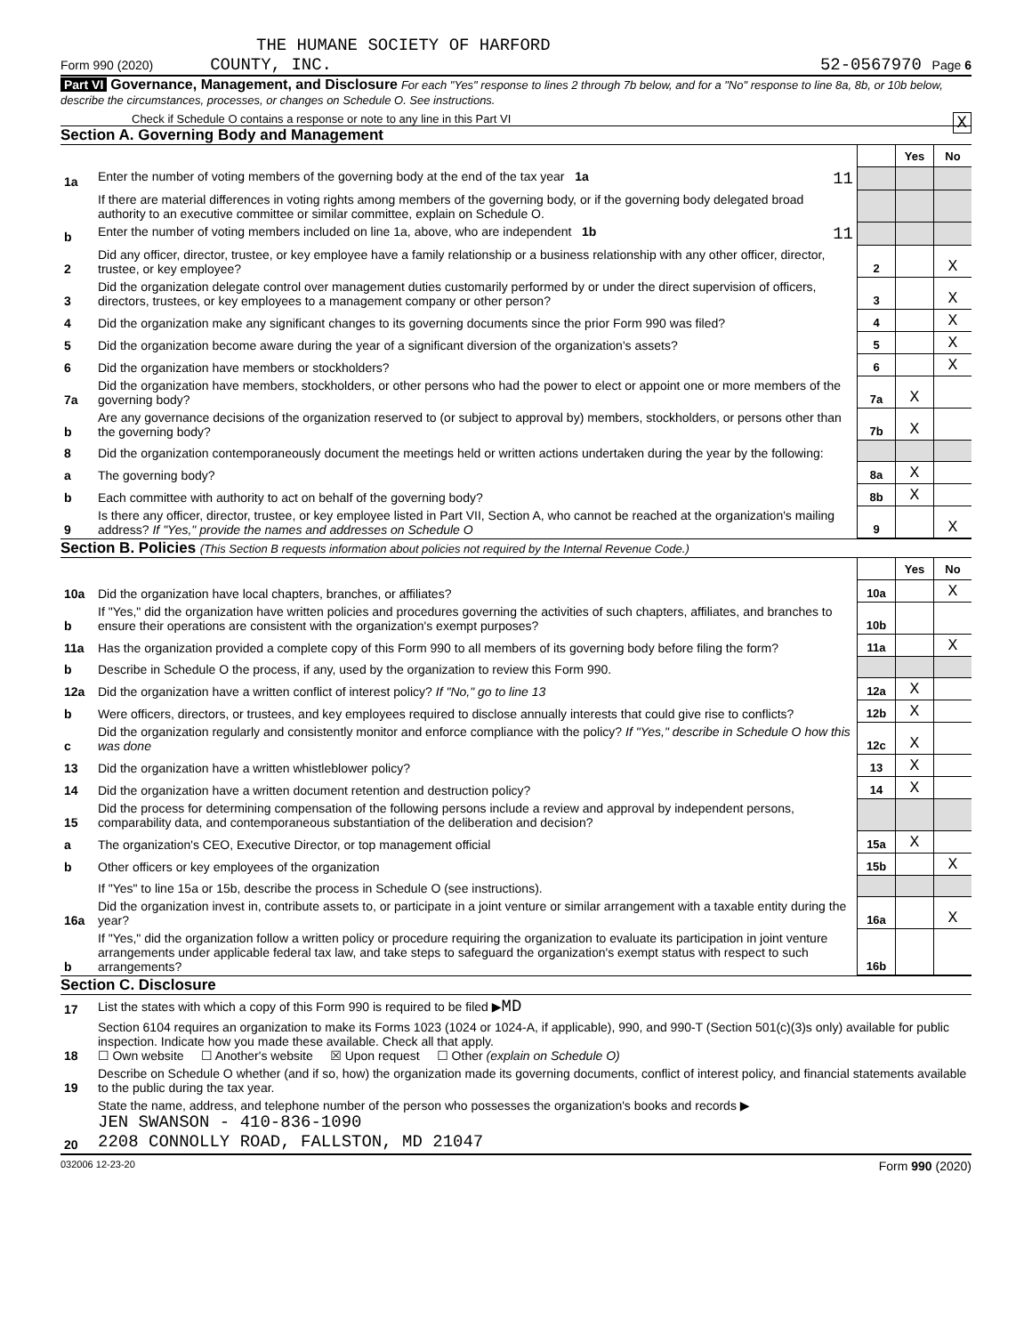THE HUMANE SOCIETY OF HARFORD
Form 990 (2020) COUNTY, INC. 52-0567970 Page 6
Part VI Governance, Management, and Disclosure For each "Yes" response to lines 2 through 7b below, and for a "No" response to line 8a, 8b, or 10b below, describe the circumstances, processes, or changes on Schedule O. See instructions.
Check if Schedule O contains a response or note to any line in this Part VI X
Section A. Governing Body and Management
| | | | Yes | No |
| 1a | Enter the number of voting members of the governing body at the end of the tax year 1a 11 | | | |
| | If there are material differences in voting rights among members of the governing body, or if the governing body delegated broad authority to an executive committee or similar committee, explain on Schedule O. | | | |
| b | Enter the number of voting members included on line 1a, above, who are independent 1b 11 | | | |
| 2 | Did any officer, director, trustee, or key employee have a family relationship or a business relationship with any other officer, director, trustee, or key employee? | 2 | | X |
| 3 | Did the organization delegate control over management duties customarily performed by or under the direct supervision of officers, directors, trustees, or key employees to a management company or other person? | 3 | | X |
| 4 | Did the organization make any significant changes to its governing documents since the prior Form 990 was filed? | 4 | | X |
| 5 | Did the organization become aware during the year of a significant diversion of the organization's assets? | 5 | | X |
| 6 | Did the organization have members or stockholders? | 6 | | X |
| 7a | Did the organization have members, stockholders, or other persons who had the power to elect or appoint one or more members of the governing body? | 7a | X | |
| b | Are any governance decisions of the organization reserved to (or subject to approval by) members, stockholders, or persons other than the governing body? | 7b | X | |
| 8 | Did the organization contemporaneously document the meetings held or written actions undertaken during the year by the following: | | | |
| a | The governing body? | 8a | X | |
| b | Each committee with authority to act on behalf of the governing body? | 8b | X | |
| 9 | Is there any officer, director, trustee, or key employee listed in Part VII, Section A, who cannot be reached at the organization's mailing address? If "Yes," provide the names and addresses on Schedule O | 9 | | X |
Section B. Policies (This Section B requests information about policies not required by the Internal Revenue Code.)
| | | | Yes | No |
| 10a | Did the organization have local chapters, branches, or affiliates? | 10a | | X |
| b | If "Yes," did the organization have written policies and procedures governing the activities of such chapters, affiliates, and branches to ensure their operations are consistent with the organization's exempt purposes? | 10b | | |
| 11a | Has the organization provided a complete copy of this Form 990 to all members of its governing body before filing the form? | 11a | | X |
| b | Describe in Schedule O the process, if any, used by the organization to review this Form 990. | | | |
| 12a | Did the organization have a written conflict of interest policy? If "No," go to line 13 | 12a | X | |
| b | Were officers, directors, or trustees, and key employees required to disclose annually interests that could give rise to conflicts? | 12b | X | |
| c | Did the organization regularly and consistently monitor and enforce compliance with the policy? If "Yes," describe in Schedule O how this was done | 12c | X | |
| 13 | Did the organization have a written whistleblower policy? | 13 | X | |
| 14 | Did the organization have a written document retention and destruction policy? | 14 | X | |
| 15 | Did the process for determining compensation of the following persons include a review and approval by independent persons, comparability data, and contemporaneous substantiation of the deliberation and decision? | | | |
| a | The organization's CEO, Executive Director, or top management official | 15a | X | |
| b | Other officers or key employees of the organization | 15b | | X |
| | If "Yes" to line 15a or 15b, describe the process in Schedule O (see instructions). | | | |
| 16a | Did the organization invest in, contribute assets to, or participate in a joint venture or similar arrangement with a taxable entity during the year? | 16a | | X |
| b | If "Yes," did the organization follow a written policy or procedure requiring the organization to evaluate its participation in joint venture arrangements under applicable federal tax law, and take steps to safeguard the organization's exempt status with respect to such arrangements? | 16b | | |
Section C. Disclosure
| 17 | List the states with which a copy of this Form 990 is required to be filed ▶ MD |
| 18 | Section 6104 requires an organization to make its Forms 1023 (1024 or 1024-A, if applicable), 990, and 990-T (Section 501(c)(3)s only) available for public inspection. Indicate how you made these available. Check all that apply. ☐ Own website ☐ Another's website ☒ Upon request ☐ Other (explain on Schedule O) |
| 19 | Describe on Schedule O whether (and if so, how) the organization made its governing documents, conflict of interest policy, and financial statements available to the public during the tax year. |
| 20 | State the name, address, and telephone number of the person who possesses the organization's books and records ▶ JEN SWANSON - 410-836-1090 2208 CONNOLLY ROAD, FALLSTON, MD 21047 |
032006 12-23-20 Form 990 (2020)